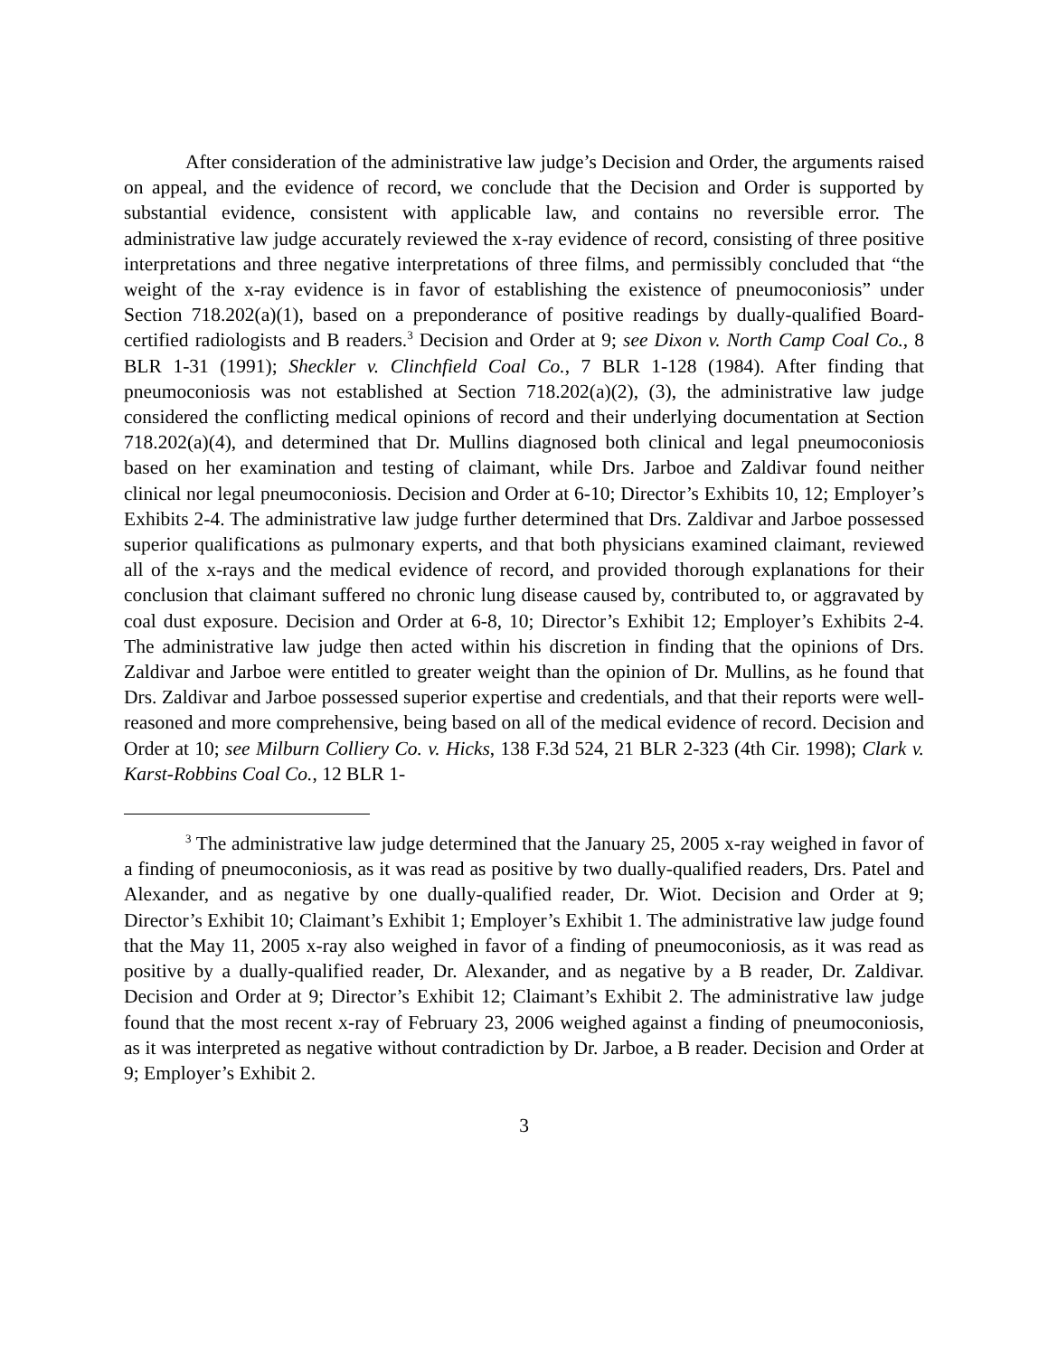After consideration of the administrative law judge’s Decision and Order, the arguments raised on appeal, and the evidence of record, we conclude that the Decision and Order is supported by substantial evidence, consistent with applicable law, and contains no reversible error. The administrative law judge accurately reviewed the x-ray evidence of record, consisting of three positive interpretations and three negative interpretations of three films, and permissibly concluded that “the weight of the x-ray evidence is in favor of establishing the existence of pneumoconiosis” under Section 718.202(a)(1), based on a preponderance of positive readings by dually-qualified Board-certified radiologists and B readers.<sup>3</sup> Decision and Order at 9; see Dixon v. North Camp Coal Co., 8 BLR 1-31 (1991); Sheckler v. Clinchfield Coal Co., 7 BLR 1-128 (1984). After finding that pneumoconiosis was not established at Section 718.202(a)(2), (3), the administrative law judge considered the conflicting medical opinions of record and their underlying documentation at Section 718.202(a)(4), and determined that Dr. Mullins diagnosed both clinical and legal pneumoconiosis based on her examination and testing of claimant, while Drs. Jarboe and Zaldivar found neither clinical nor legal pneumoconiosis. Decision and Order at 6-10; Director’s Exhibits 10, 12; Employer’s Exhibits 2-4. The administrative law judge further determined that Drs. Zaldivar and Jarboe possessed superior qualifications as pulmonary experts, and that both physicians examined claimant, reviewed all of the x-rays and the medical evidence of record, and provided thorough explanations for their conclusion that claimant suffered no chronic lung disease caused by, contributed to, or aggravated by coal dust exposure. Decision and Order at 6-8, 10; Director’s Exhibit 12; Employer’s Exhibits 2-4. The administrative law judge then acted within his discretion in finding that the opinions of Drs. Zaldivar and Jarboe were entitled to greater weight than the opinion of Dr. Mullins, as he found that Drs. Zaldivar and Jarboe possessed superior expertise and credentials, and that their reports were well-reasoned and more comprehensive, being based on all of the medical evidence of record. Decision and Order at 10; see Milburn Colliery Co. v. Hicks, 138 F.3d 524, 21 BLR 2-323 (4th Cir. 1998); Clark v. Karst-Robbins Coal Co., 12 BLR 1-
<sup>3</sup> The administrative law judge determined that the January 25, 2005 x-ray weighed in favor of a finding of pneumoconiosis, as it was read as positive by two dually-qualified readers, Drs. Patel and Alexander, and as negative by one dually-qualified reader, Dr. Wiot. Decision and Order at 9; Director’s Exhibit 10; Claimant’s Exhibit 1; Employer’s Exhibit 1. The administrative law judge found that the May 11, 2005 x-ray also weighed in favor of a finding of pneumoconiosis, as it was read as positive by a dually-qualified reader, Dr. Alexander, and as negative by a B reader, Dr. Zaldivar. Decision and Order at 9; Director’s Exhibit 12; Claimant’s Exhibit 2. The administrative law judge found that the most recent x-ray of February 23, 2006 weighed against a finding of pneumoconiosis, as it was interpreted as negative without contradiction by Dr. Jarboe, a B reader. Decision and Order at 9; Employer’s Exhibit 2.
3